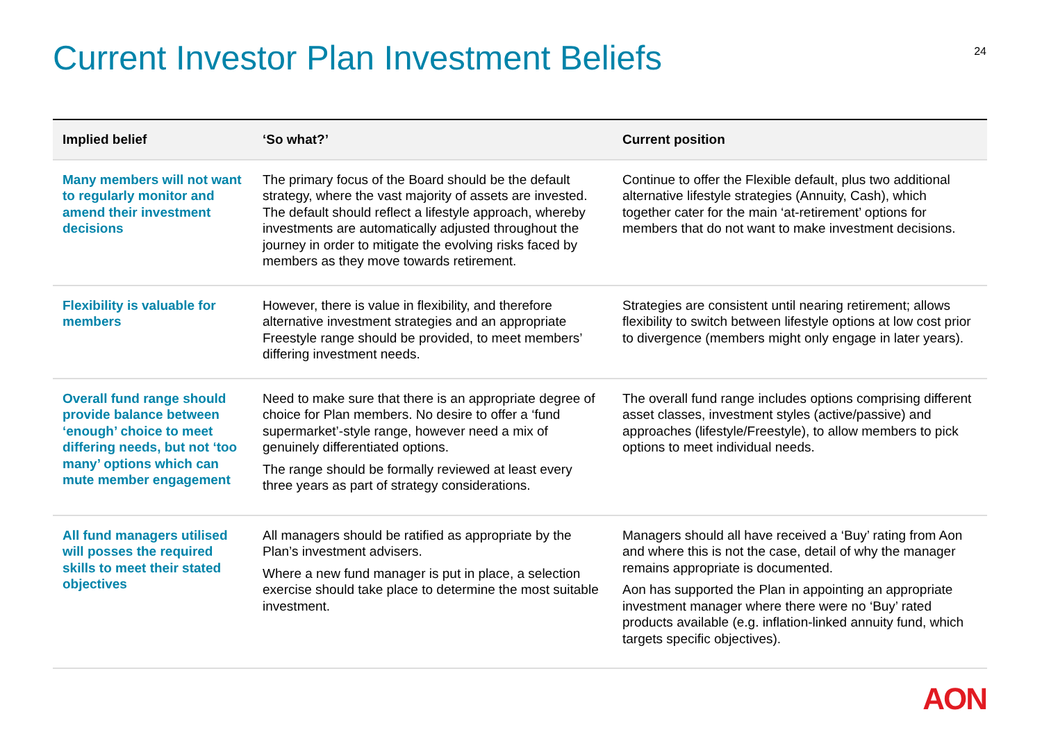Current Investor Plan Investment Beliefs
24
| Implied belief | ‘So what?’ | Current position |
| --- | --- | --- |
| Many members will not want to regularly monitor and amend their investment decisions | The primary focus of the Board should be the default strategy, where the vast majority of assets are invested. The default should reflect a lifestyle approach, whereby investments are automatically adjusted throughout the journey in order to mitigate the evolving risks faced by members as they move towards retirement. | Continue to offer the Flexible default, plus two additional alternative lifestyle strategies (Annuity, Cash), which together cater for the main ‘at-retirement’ options for members that do not want to make investment decisions. |
| Flexibility is valuable for members | However, there is value in flexibility, and therefore alternative investment strategies and an appropriate Freestyle range should be provided, to meet members’ differing investment needs. | Strategies are consistent until nearing retirement; allows flexibility to switch between lifestyle options at low cost prior to divergence (members might only engage in later years). |
| Overall fund range should provide balance between ‘enough’ choice to meet differing needs, but not ‘too many’ options which can mute member engagement | Need to make sure that there is an appropriate degree of choice for Plan members. No desire to offer a ‘fund supermarket’-style range, however need a mix of genuinely differentiated options. The range should be formally reviewed at least every three years as part of strategy considerations. | The overall fund range includes options comprising different asset classes, investment styles (active/passive) and approaches (lifestyle/Freestyle), to allow members to pick options to meet individual needs. |
| All fund managers utilised will posses the required skills to meet their stated objectives | All managers should be ratified as appropriate by the Plan’s investment advisers. Where a new fund manager is put in place, a selection exercise should take place to determine the most suitable investment. | Managers should all have received a ‘Buy’ rating from Aon and where this is not the case, detail of why the manager remains appropriate is documented. Aon has supported the Plan in appointing an appropriate investment manager where there were no ‘Buy’ rated products available (e.g. inflation-linked annuity fund, which targets specific objectives). |
AON